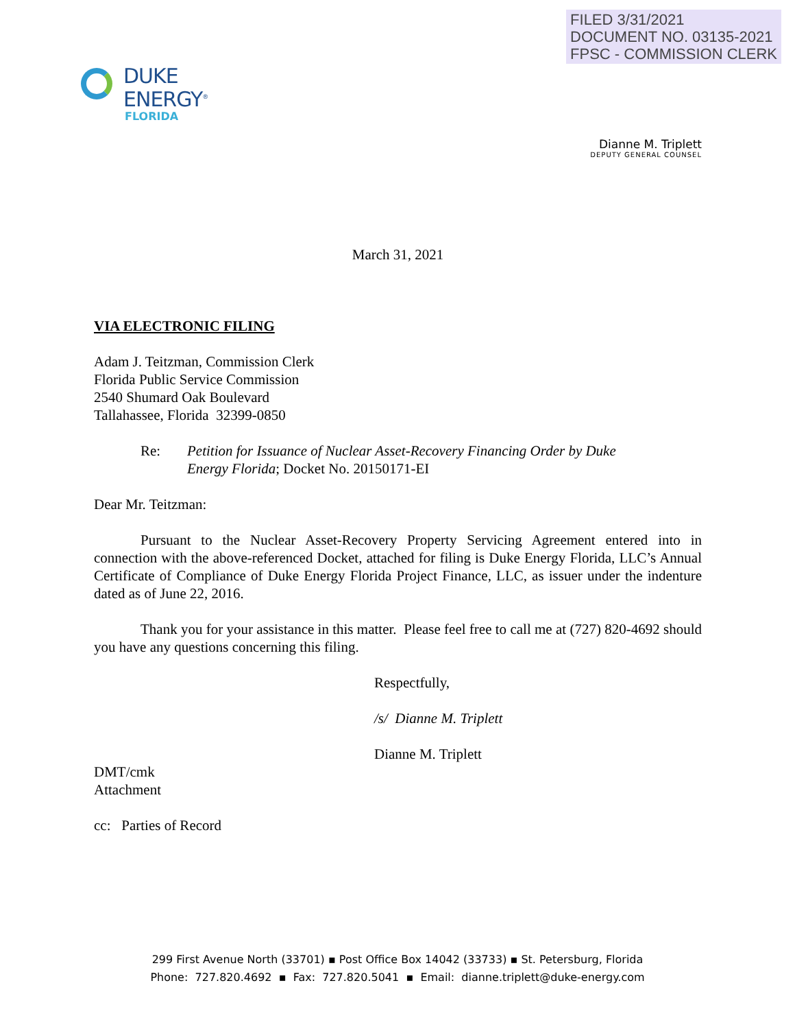FILED 3/31/2021
DOCUMENT NO. 03135-2021
FPSC - COMMISSION CLERK
DUKE
ENERGY<sup>®</sup>
FLORIDA
Dianne M. Triplett
DEPUTY GENERAL COUNSEL
March 31, 2021
VIA ELECTRONIC FILING
Adam J. Teitzman, Commission Clerk
Florida Public Service Commission
2540 Shumard Oak Boulevard
Tallahassee, Florida 32399-0850
Re: Petition for Issuance of Nuclear Asset-Recovery Financing Order by Duke Energy Florida; Docket No. 20150171-EI
Dear Mr. Teitzman:
Pursuant to the Nuclear Asset-Recovery Property Servicing Agreement entered into in connection with the above-referenced Docket, attached for filing is Duke Energy Florida, LLC’s Annual Certificate of Compliance of Duke Energy Florida Project Finance, LLC, as issuer under the indenture dated as of June 22, 2016.
Thank you for your assistance in this matter. Please feel free to call me at (727) 820-4692 should you have any questions concerning this filing.
Respectfully,
/s/ Dianne M. Triplett
Dianne M. Triplett
DMT/cmk
Attachment
cc: Parties of Record
299 First Avenue North (33701) ▪ Post Office Box 14042 (33733) ▪ St. Petersburg, Florida
Phone: 727.820.4692 ▪ Fax: 727.820.5041 ▪ Email: dianne.triplett@duke-energy.com